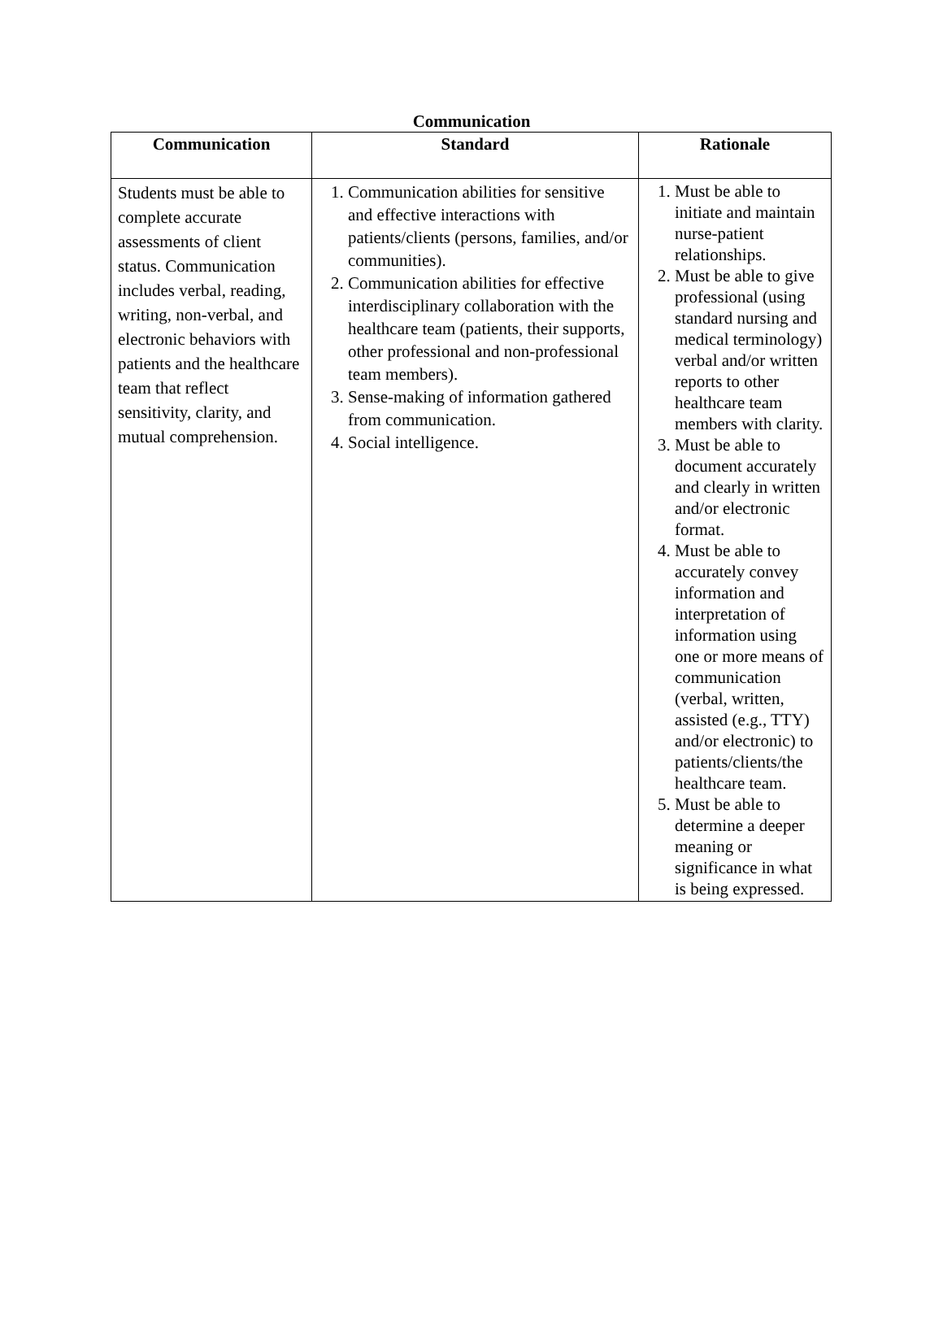Communication
| Communication | Standard | Rationale |
| --- | --- | --- |
| Students must be able to complete accurate assessments of client status. Communication includes verbal, reading, writing, non-verbal, and electronic behaviors with patients and the healthcare team that reflect sensitivity, clarity, and mutual comprehension. | 1. Communication abilities for sensitive and effective interactions with patients/clients (persons, families, and/or communities). 2. Communication abilities for effective interdisciplinary collaboration with the healthcare team (patients, their supports, other professional and non-professional team members). 3. Sense-making of information gathered from communication. 4. Social intelligence. | 1. Must be able to initiate and maintain nurse-patient relationships. 2. Must be able to give professional (using standard nursing and medical terminology) verbal and/or written reports to other healthcare team members with clarity. 3. Must be able to document accurately and clearly in written and/or electronic format. 4. Must be able to accurately convey information and interpretation of information using one or more means of communication (verbal, written, assisted (e.g., TTY) and/or electronic) to patients/clients/the healthcare team. 5. Must be able to determine a deeper meaning or significance in what is being expressed. |